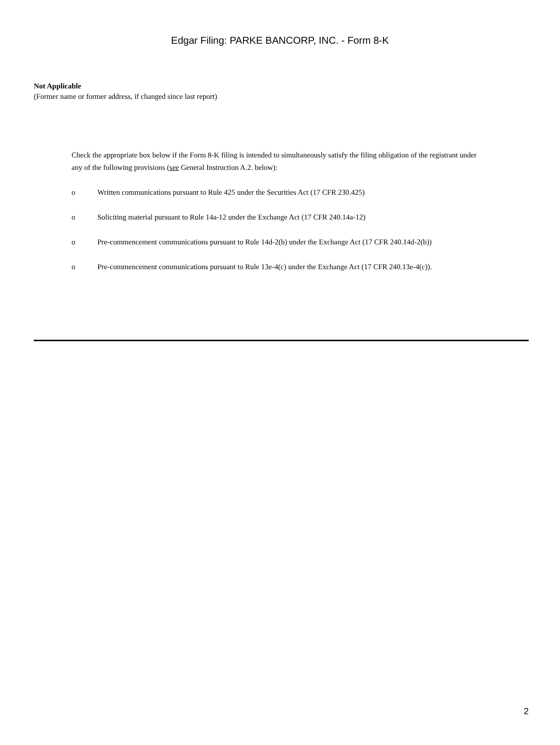Edgar Filing: PARKE BANCORP, INC. - Form 8-K
Not Applicable
(Former name or former address, if changed since last report)
Check the appropriate box below if the Form 8-K filing is intended to simultaneously satisfy the filing obligation of the registrant under any of the following provisions (see General Instruction A.2. below):
o Written communications pursuant to Rule 425 under the Securities Act (17 CFR 230.425)
o Soliciting material pursuant to Rule 14a-12 under the Exchange Act (17 CFR 240.14a-12)
o Pre-commencement communications pursuant to Rule 14d-2(b) under the Exchange Act (17 CFR 240.14d-2(b))
o Pre-commencement communications pursuant to Rule 13e-4(c) under the Exchange Act (17 CFR 240.13e-4(c)).
2